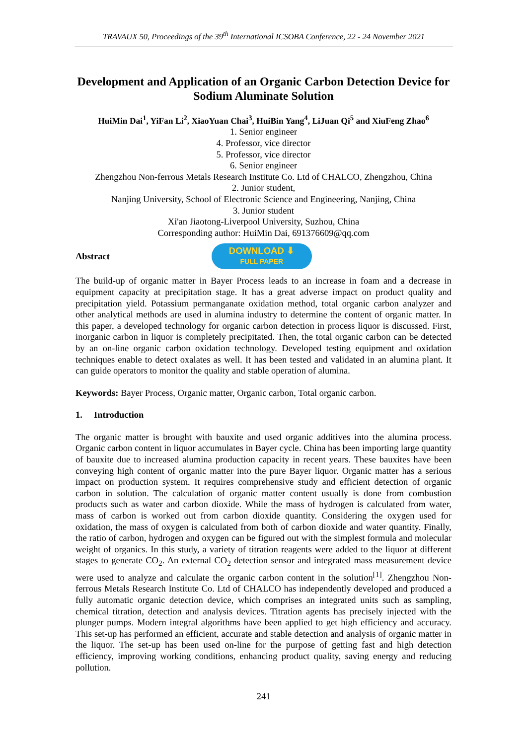TRAVAUX 50, Proceedings of the 39<sup>th</sup> International ICSOBA Conference, 22 - 24 November 2021
Development and Application of an Organic Carbon Detection Device for Sodium Aluminate Solution
HuiMin Dai<sup>1</sup>, YiFan Li<sup>2</sup>, XiaoYuan Chai<sup>3</sup>, HuiBin Yang<sup>4</sup>, LiJuan Qi<sup>5</sup> and XiuFeng Zhao<sup>6</sup>
1. Senior engineer
4. Professor, vice director
5. Professor, vice director
6. Senior engineer
Zhengzhou Non-ferrous Metals Research Institute Co. Ltd of CHALCO, Zhengzhou, China
2. Junior student,
Nanjing University, School of Electronic Science and Engineering, Nanjing, China
3. Junior student
Xi'an Jiaotong-Liverpool University, Suzhou, China
Corresponding author: HuiMin Dai, 691376609@qq.com
Abstract
DOWNLOAD ⬇
FULL PAPER
The build-up of organic matter in Bayer Process leads to an increase in foam and a decrease in equipment capacity at precipitation stage. It has a great adverse impact on product quality and precipitation yield. Potassium permanganate oxidation method, total organic carbon analyzer and other analytical methods are used in alumina industry to determine the content of organic matter. In this paper, a developed technology for organic carbon detection in process liquor is discussed. First, inorganic carbon in liquor is completely precipitated. Then, the total organic carbon can be detected by an on-line organic carbon oxidation technology. Developed testing equipment and oxidation techniques enable to detect oxalates as well. It has been tested and validated in an alumina plant. It can guide operators to monitor the quality and stable operation of alumina.
Keywords: Bayer Process, Organic matter, Organic carbon, Total organic carbon.
1. Introduction
The organic matter is brought with bauxite and used organic additives into the alumina process. Organic carbon content in liquor accumulates in Bayer cycle. China has been importing large quantity of bauxite due to increased alumina production capacity in recent years. These bauxites have been conveying high content of organic matter into the pure Bayer liquor. Organic matter has a serious impact on production system. It requires comprehensive study and efficient detection of organic carbon in solution. The calculation of organic matter content usually is done from combustion products such as water and carbon dioxide. While the mass of hydrogen is calculated from water, mass of carbon is worked out from carbon dioxide quantity. Considering the oxygen used for oxidation, the mass of oxygen is calculated from both of carbon dioxide and water quantity. Finally, the ratio of carbon, hydrogen and oxygen can be figured out with the simplest formula and molecular weight of organics. In this study, a variety of titration reagents were added to the liquor at different stages to generate CO<sub>2</sub>. An external CO<sub>2</sub> detection sensor and integrated mass measurement device were used to analyze and calculate the organic carbon content in the solution<sup>[1]</sup>. Zhengzhou Non-ferrous Metals Research Institute Co. Ltd of CHALCO has independently developed and produced a fully automatic organic detection device, which comprises an integrated units such as sampling, chemical titration, detection and analysis devices. Titration agents has precisely injected with the plunger pumps. Modern integral algorithms have been applied to get high efficiency and accuracy. This set-up has performed an efficient, accurate and stable detection and analysis of organic matter in the liquor. The set-up has been used on-line for the purpose of getting fast and high detection efficiency, improving working conditions, enhancing product quality, saving energy and reducing pollution.
241